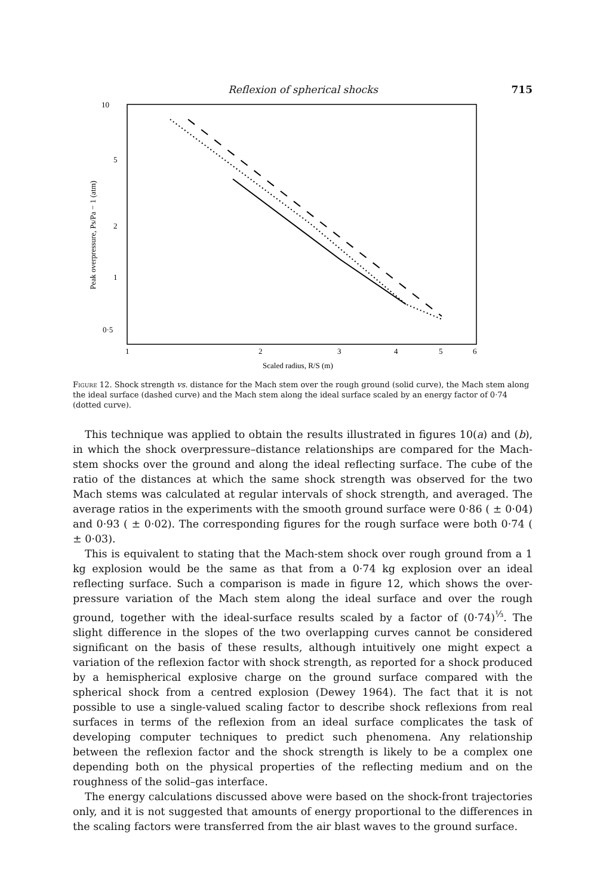Reflexion of spherical shocks 715
10
5
2
1
0·5
1
2
3
4
5
6
Scaled radius, R/S (m)
Peak overpressure, Ps/Pa − 1 (atm)
Figure 12. Shock strength vs. distance for the Mach stem over the rough ground (solid curve), the Mach stem along the ideal surface (dashed curve) and the Mach stem along the ideal surface scaled by an energy factor of 0·74 (dotted curve).
This technique was applied to obtain the results illustrated in figures 10(a) and (b), in which the shock overpressure–distance relationships are compared for the Mach-stem shocks over the ground and along the ideal reflecting surface. The cube of the ratio of the distances at which the same shock strength was observed for the two Mach stems was calculated at regular intervals of shock strength, and averaged. The average ratios in the experiments with the smooth ground surface were 0·86 ( ± 0·04) and 0·93 ( ± 0·02). The corresponding figures for the rough surface were both 0·74 ( ± 0·03).
This is equivalent to stating that the Mach-stem shock over rough ground from a 1 kg explosion would be the same as that from a 0·74 kg explosion over an ideal reflecting surface. Such a comparison is made in figure 12, which shows the over-pressure variation of the Mach stem along the ideal surface and over the rough ground, together with the ideal-surface results scaled by a factor of (0·74)<sup>⅓</sup>. The slight difference in the slopes of the two overlapping curves cannot be considered significant on the basis of these results, although intuitively one might expect a variation of the reflexion factor with shock strength, as reported for a shock produced by a hemispherical explosive charge on the ground surface compared with the spherical shock from a centred explosion (Dewey 1964). The fact that it is not possible to use a single-valued scaling factor to describe shock reflexions from real surfaces in terms of the reflexion from an ideal surface complicates the task of developing computer techniques to predict such phenomena. Any relationship between the reflexion factor and the shock strength is likely to be a complex one depending both on the physical properties of the reflecting medium and on the roughness of the solid–gas interface.
The energy calculations discussed above were based on the shock-front trajectories only, and it is not suggested that amounts of energy proportional to the differences in the scaling factors were transferred from the air blast waves to the ground surface.